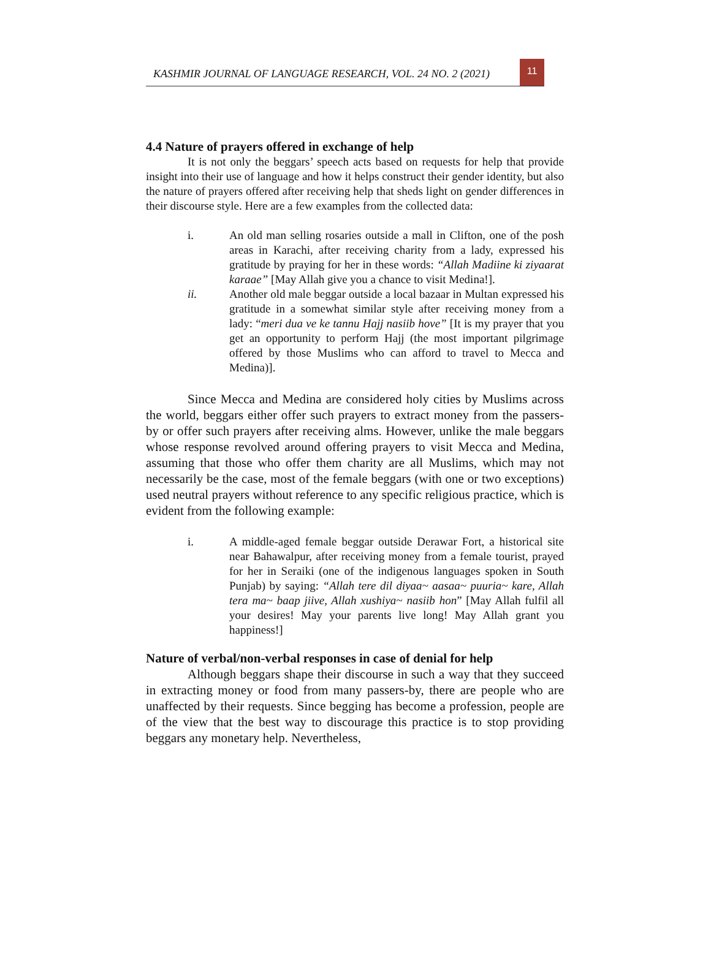KASHMIR JOURNAL OF LANGUAGE RESEARCH, VOL. 24 NO. 2 (2021)
11
4.4 Nature of prayers offered in exchange of help
It is not only the beggars’ speech acts based on requests for help that provide insight into their use of language and how it helps construct their gender identity, but also the nature of prayers offered after receiving help that sheds light on gender differences in their discourse style. Here are a few examples from the collected data:
i. An old man selling rosaries outside a mall in Clifton, one of the posh areas in Karachi, after receiving charity from a lady, expressed his gratitude by praying for her in these words: “Allah Madiine ki ziyaarat karaae” [May Allah give you a chance to visit Medina!].
ii. Another old male beggar outside a local bazaar in Multan expressed his gratitude in a somewhat similar style after receiving money from a lady: “meri dua ve ke tannu Hajj nasiib hove” [It is my prayer that you get an opportunity to perform Hajj (the most important pilgrimage offered by those Muslims who can afford to travel to Mecca and Medina)].
Since Mecca and Medina are considered holy cities by Muslims across the world, beggars either offer such prayers to extract money from the passers-by or offer such prayers after receiving alms. However, unlike the male beggars whose response revolved around offering prayers to visit Mecca and Medina, assuming that those who offer them charity are all Muslims, which may not necessarily be the case, most of the female beggars (with one or two exceptions) used neutral prayers without reference to any specific religious practice, which is evident from the following example:
i. A middle-aged female beggar outside Derawar Fort, a historical site near Bahawalpur, after receiving money from a female tourist, prayed for her in Seraiki (one of the indigenous languages spoken in South Punjab) by saying: “Allah tere dil diyaa~ aasaa~ puuria~ kare, Allah tera ma~ baap jiive, Allah xushiya~ nasiib hon” [May Allah fulfil all your desires! May your parents live long! May Allah grant you happiness!]
Nature of verbal/non-verbal responses in case of denial for help
Although beggars shape their discourse in such a way that they succeed in extracting money or food from many passers-by, there are people who are unaffected by their requests. Since begging has become a profession, people are of the view that the best way to discourage this practice is to stop providing beggars any monetary help. Nevertheless,